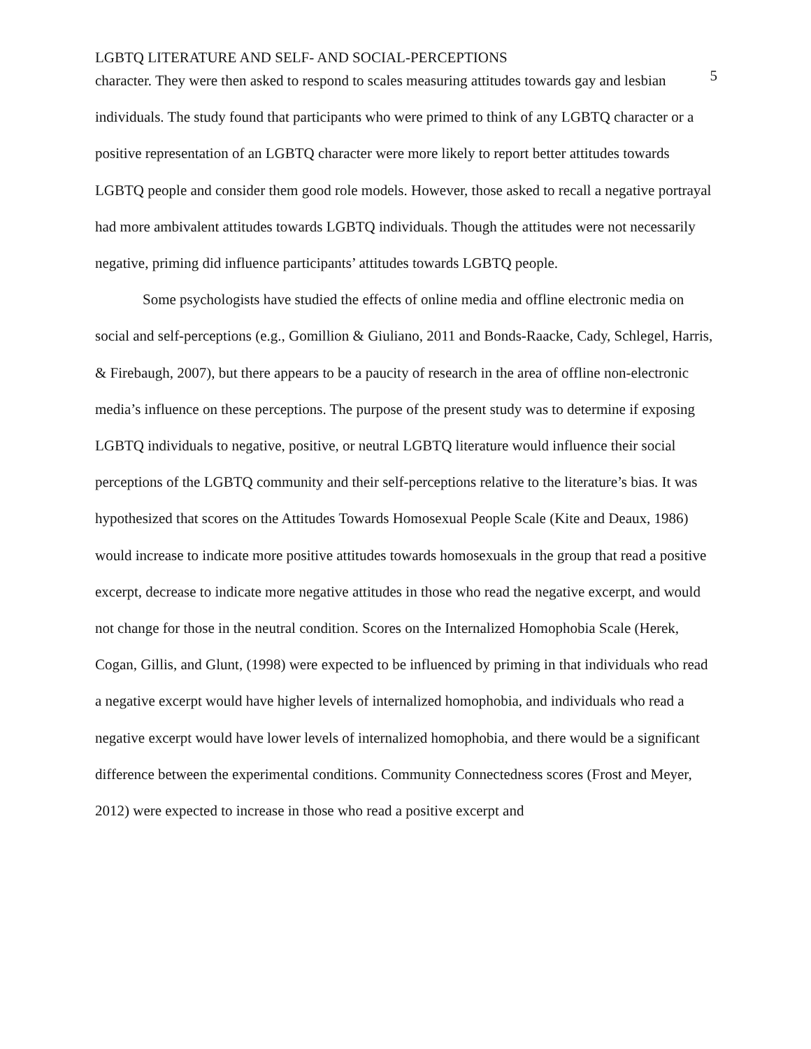LGBTQ LITERATURE AND SELF- AND SOCIAL-PERCEPTIONS 5
character. They were then asked to respond to scales measuring attitudes towards gay and lesbian individuals. The study found that participants who were primed to think of any LGBTQ character or a positive representation of an LGBTQ character were more likely to report better attitudes towards LGBTQ people and consider them good role models. However, those asked to recall a negative portrayal had more ambivalent attitudes towards LGBTQ individuals. Though the attitudes were not necessarily negative, priming did influence participants’ attitudes towards LGBTQ people.
Some psychologists have studied the effects of online media and offline electronic media on social and self-perceptions (e.g., Gomillion & Giuliano, 2011 and Bonds-Raacke, Cady, Schlegel, Harris, & Firebaugh, 2007), but there appears to be a paucity of research in the area of offline non-electronic media’s influence on these perceptions. The purpose of the present study was to determine if exposing LGBTQ individuals to negative, positive, or neutral LGBTQ literature would influence their social perceptions of the LGBTQ community and their self-perceptions relative to the literature’s bias. It was hypothesized that scores on the Attitudes Towards Homosexual People Scale (Kite and Deaux, 1986) would increase to indicate more positive attitudes towards homosexuals in the group that read a positive excerpt, decrease to indicate more negative attitudes in those who read the negative excerpt, and would not change for those in the neutral condition. Scores on the Internalized Homophobia Scale (Herek, Cogan, Gillis, and Glunt, (1998) were expected to be influenced by priming in that individuals who read a negative excerpt would have higher levels of internalized homophobia, and individuals who read a negative excerpt would have lower levels of internalized homophobia, and there would be a significant difference between the experimental conditions. Community Connectedness scores (Frost and Meyer, 2012) were expected to increase in those who read a positive excerpt and